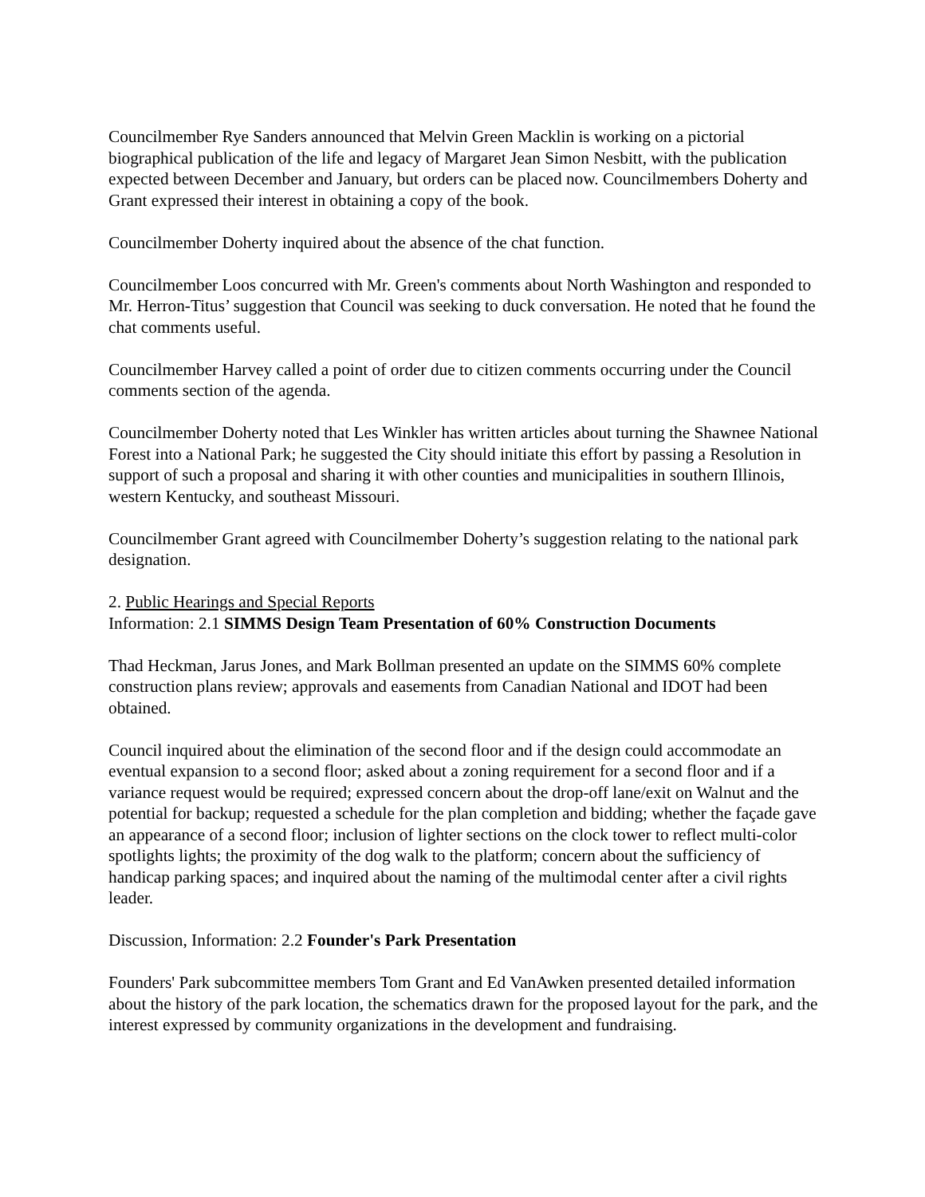Councilmember Rye Sanders announced that Melvin Green Macklin is working on a pictorial biographical publication of the life and legacy of Margaret Jean Simon Nesbitt, with the publication expected between December and January, but orders can be placed now. Councilmembers Doherty and Grant expressed their interest in obtaining a copy of the book.
Councilmember Doherty inquired about the absence of the chat function.
Councilmember Loos concurred with Mr. Green's comments about North Washington and responded to Mr. Herron-Titus’ suggestion that Council was seeking to duck conversation. He noted that he found the chat comments useful.
Councilmember Harvey called a point of order due to citizen comments occurring under the Council comments section of the agenda.
Councilmember Doherty noted that Les Winkler has written articles about turning the Shawnee National Forest into a National Park; he suggested the City should initiate this effort by passing a Resolution in support of such a proposal and sharing it with other counties and municipalities in southern Illinois, western Kentucky, and southeast Missouri.
Councilmember Grant agreed with Councilmember Doherty’s suggestion relating to the national park designation.
2. Public Hearings and Special Reports
Information: 2.1 SIMMS Design Team Presentation of 60% Construction Documents
Thad Heckman, Jarus Jones, and Mark Bollman presented an update on the SIMMS 60% complete construction plans review; approvals and easements from Canadian National and IDOT had been obtained.
Council inquired about the elimination of the second floor and if the design could accommodate an eventual expansion to a second floor; asked about a zoning requirement for a second floor and if a variance request would be required; expressed concern about the drop-off lane/exit on Walnut and the potential for backup; requested a schedule for the plan completion and bidding; whether the façade gave an appearance of a second floor; inclusion of lighter sections on the clock tower to reflect multi-color spotlights lights; the proximity of the dog walk to the platform; concern about the sufficiency of handicap parking spaces; and inquired about the naming of the multimodal center after a civil rights leader.
Discussion, Information: 2.2 Founder's Park Presentation
Founders' Park subcommittee members Tom Grant and Ed VanAwken presented detailed information about the history of the park location, the schematics drawn for the proposed layout for the park, and the interest expressed by community organizations in the development and fundraising.